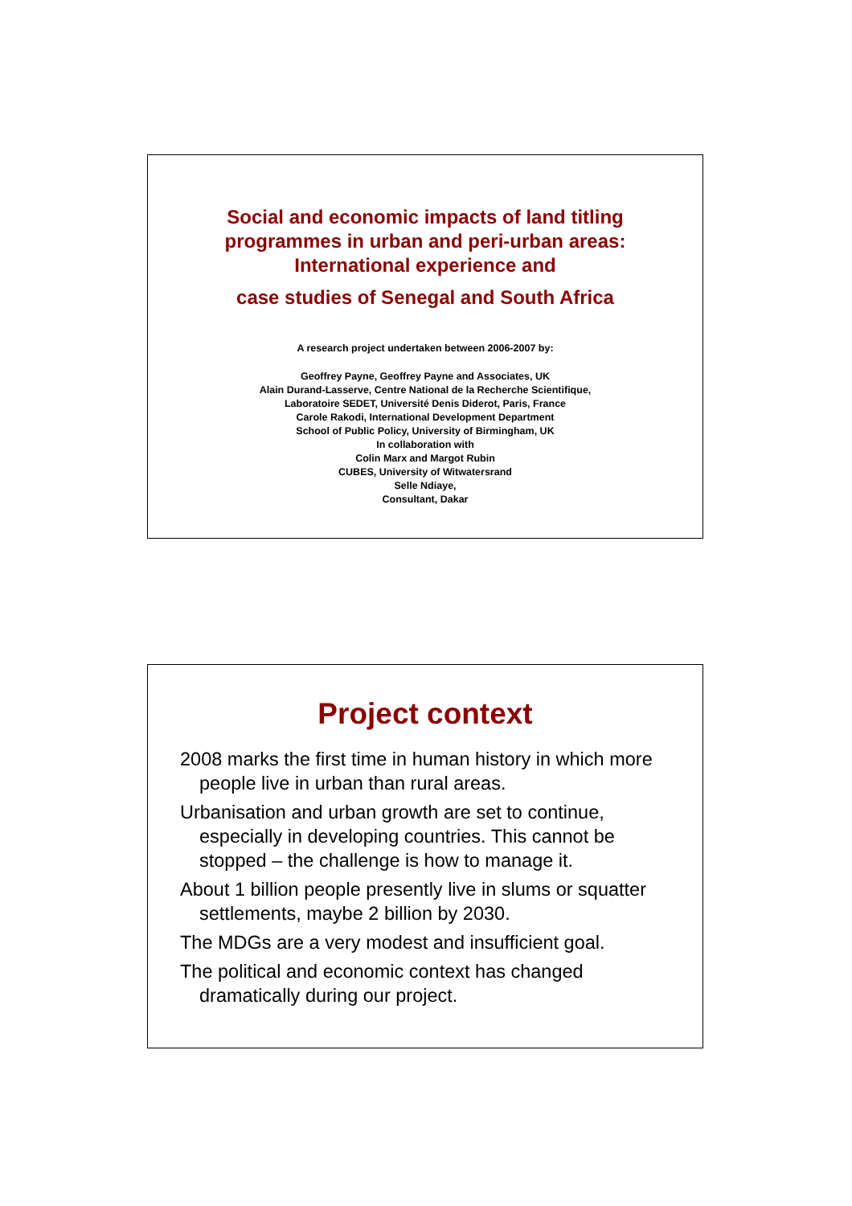Social and economic impacts of land titling
programmes in urban and peri-urban areas:
International experience and
case studies of Senegal and South Africa
A research project undertaken between 2006-2007 by:
Geoffrey Payne, Geoffrey Payne and Associates, UK
Alain Durand-Lasserve, Centre National de la Recherche Scientifique,
Laboratoire SEDET, Université Denis Diderot, Paris, France
Carole Rakodi, International Development Department
School of Public Policy, University of Birmingham, UK
In collaboration with
Colin Marx and Margot Rubin
CUBES, University of Witwatersrand
Selle Ndiaye,
Consultant, Dakar
Project context
2008 marks the first time in human history in which more people live in urban than rural areas.
Urbanisation and urban growth are set to continue, especially in developing countries. This cannot be stopped – the challenge is how to manage it.
About 1 billion people presently live in slums or squatter settlements, maybe 2 billion by 2030.
The MDGs are a very modest and insufficient goal.
The political and economic context has changed dramatically during our project.